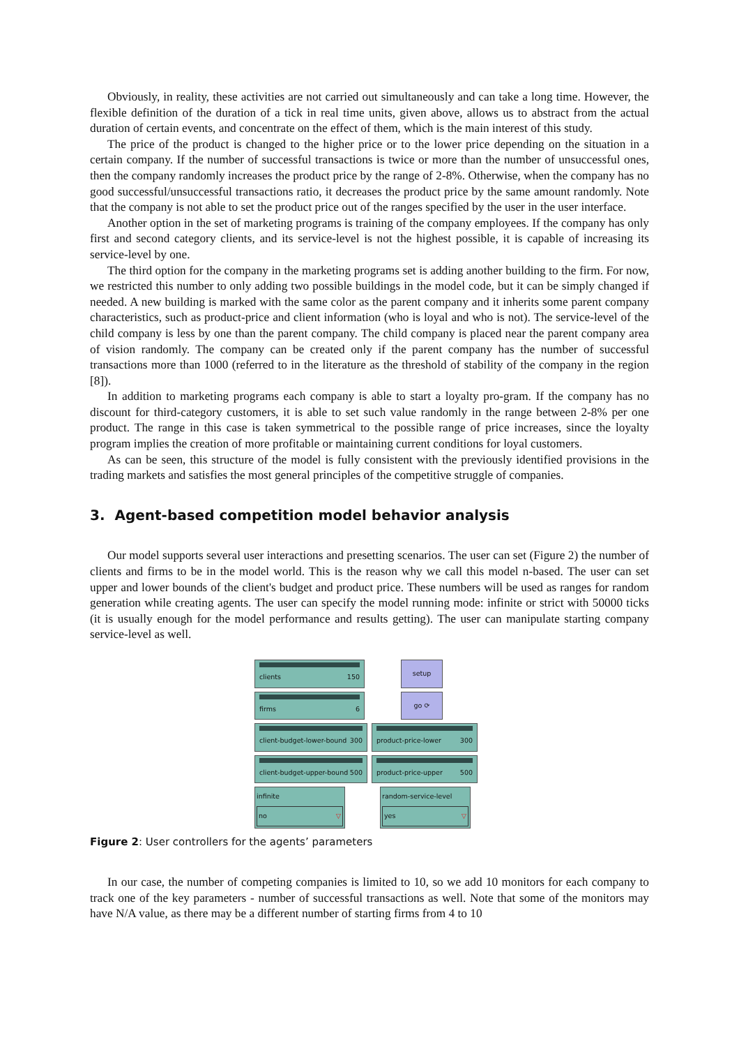Obviously, in reality, these activities are not carried out simultaneously and can take a long time. However, the flexible definition of the duration of a tick in real time units, given above, allows us to abstract from the actual duration of certain events, and concentrate on the effect of them, which is the main interest of this study.
The price of the product is changed to the higher price or to the lower price depending on the situation in a certain company. If the number of successful transactions is twice or more than the number of unsuccessful ones, then the company randomly increases the product price by the range of 2-8%. Otherwise, when the company has no good successful/unsuccessful transactions ratio, it decreases the product price by the same amount randomly. Note that the company is not able to set the product price out of the ranges specified by the user in the user interface.
Another option in the set of marketing programs is training of the company employees. If the company has only first and second category clients, and its service-level is not the highest possible, it is capable of increasing its service-level by one.
The third option for the company in the marketing programs set is adding another building to the firm. For now, we restricted this number to only adding two possible buildings in the model code, but it can be simply changed if needed. A new building is marked with the same color as the parent company and it inherits some parent company characteristics, such as product-price and client information (who is loyal and who is not). The service-level of the child company is less by one than the parent company. The child company is placed near the parent company area of vision randomly. The company can be created only if the parent company has the number of successful transactions more than 1000 (referred to in the literature as the threshold of stability of the company in the region [8]).
In addition to marketing programs each company is able to start a loyalty pro-gram. If the company has no discount for third-category customers, it is able to set such value randomly in the range between 2-8% per one product. The range in this case is taken symmetrical to the possible range of price increases, since the loyalty program implies the creation of more profitable or maintaining current conditions for loyal customers.
As can be seen, this structure of the model is fully consistent with the previously identified provisions in the trading markets and satisfies the most general principles of the competitive struggle of companies.
3. Agent-based competition model behavior analysis
Our model supports several user interactions and presetting scenarios. The user can set (Figure 2) the number of clients and firms to be in the model world. This is the reason why we call this model n-based. The user can set upper and lower bounds of the client's budget and product price. These numbers will be used as ranges for random generation while creating agents. The user can specify the model running mode: infinite or strict with 50000 ticks (it is usually enough for the model performance and results getting). The user can manipulate starting company service-level as well.
clients 150
setup
firms 6
go ⟳
client-budget-lower-bound 300
product-price-lower 300
client-budget-upper-bound 500
product-price-upper 500
infinite
no ▽
random-service-level
yes ▽
Figure 2: User controllers for the agents’ parameters
In our case, the number of competing companies is limited to 10, so we add 10 monitors for each company to track one of the key parameters - number of successful transactions as well. Note that some of the monitors may have N/A value, as there may be a different number of starting firms from 4 to 10